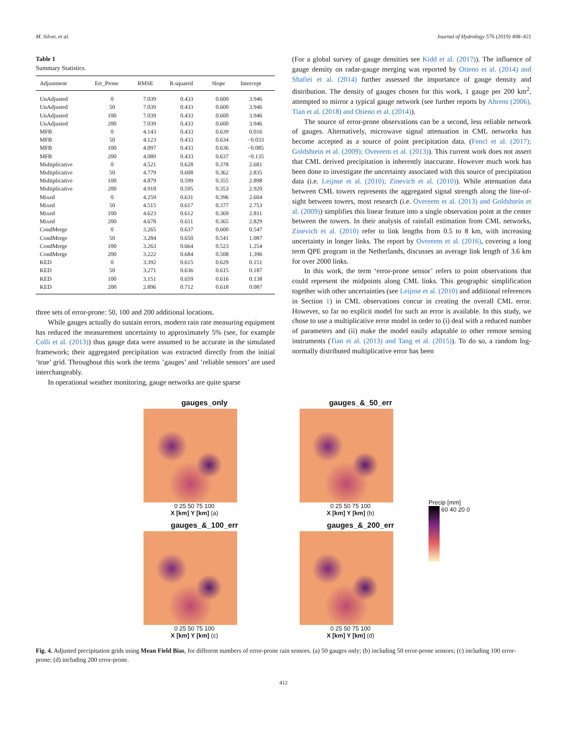M. Silver, et al. Journal of Hydrology 576 (2019) 408–421
Table 1
Summary Statistics.
| Adjustment | Err_Prone | RMSE | R.squared | Slope | Intercept |
| --- | --- | --- | --- | --- | --- |
| UnAdjusted | 0 | 7.039 | 0.433 | 0.600 | 3.946 |
| UnAdjusted | 50 | 7.039 | 0.433 | 0.600 | 3.946 |
| UnAdjusted | 100 | 7.039 | 0.433 | 0.600 | 3.946 |
| UnAdjusted | 200 | 7.039 | 0.433 | 0.600 | 3.946 |
| MFB | 0 | 4.143 | 0.433 | 0.639 | 0.016 |
| MFB | 50 | 4.123 | 0.433 | 0.634 | −0.033 |
| MFB | 100 | 4.097 | 0.433 | 0.636 | −0.085 |
| MFB | 200 | 4.089 | 0.433 | 0.637 | −0.135 |
| Multiplicative | 0 | 4.521 | 0.628 | 0.378 | 2.681 |
| Multiplicative | 50 | 4.779 | 0.608 | 0.362 | 2.835 |
| Multiplicative | 100 | 4.879 | 0.599 | 0.355 | 2.898 |
| Multiplicative | 200 | 4.918 | 0.595 | 0.353 | 2.920 |
| Mixed | 0 | 4.259 | 0.631 | 0.396 | 2.604 |
| Mixed | 50 | 4.515 | 0.617 | 0.377 | 2.753 |
| Mixed | 100 | 4.623 | 0.612 | 0.369 | 2.811 |
| Mixed | 200 | 4.678 | 0.611 | 0.365 | 2.829 |
| CondMerge | 0 | 3.265 | 0.637 | 0.600 | 0.547 |
| CondMerge | 50 | 3.284 | 0.650 | 0.541 | 1.087 |
| CondMerge | 100 | 3.263 | 0.664 | 0.523 | 1.254 |
| CondMerge | 200 | 3.222 | 0.684 | 0.508 | 1.396 |
| KED | 0 | 3.392 | 0.615 | 0.629 | 0.151 |
| KED | 50 | 3.271 | 0.636 | 0.615 | 0.187 |
| KED | 100 | 3.151 | 0.659 | 0.616 | 0.138 |
| KED | 200 | 2.896 | 0.712 | 0.618 | 0.087 |
three sets of error-prone: 50, 100 and 200 additional locations.
While gauges actually do sustain errors, modern rain rate measuring equipment has reduced the measurement uncertainty to approximately 5% (see, for example Colli et al. (2013)) thus gauge data were assumed to be accurate in the simulated framework; their aggregated precipitation was extracted directly from the initial ‘true’ grid. Throughout this work the terms ’gauges’ and ’reliable sensors’ are used interchangeably.
In operational weather monitoring, gauge networks are quite sparse
(For a global survey of gauge densities see Kidd et al. (2017)). The influence of gauge density on radar-gauge merging was reported by Otieno et al. (2014) and Shafiei et al. (2014) further assessed the importance of gauge density and distribution. The density of gauges chosen for this work, 1 gauge per 200 km<sup>2</sup>, attempted to mirror a typical gauge network (see further reports by Ahrens (2006), Tian et al. (2018) and Otieno et al. (2014)).
The source of error-prone observations can be a second, less reliable network of gauges. Alternatively, microwave signal attenuation in CML networks has become accepted as a source of point precipitation data. (Fencl et al. (2017); Goldshtein et al. (2009); Overeem et al. (2013)). This current work does not assert that CML derived precipitation is inherently inaccurate. However much work has been done to investigate the uncertainty associated with this source of precipitation data (i.e. Leijnse et al. (2010); Zinevich et al. (2010)). While attenuation data between CML towers represents the aggregated signal strength along the line-of-sight between towers, most research (i.e. Overeem et al. (2013) and Goldshtein et al. (2009)) simplifies this linear feature into a single observation point at the center between the towers. In their analysis of rainfall estimation from CML networks, Zinevich et al. (2010) refer to link lengths from 0.5 to 8 km, with increasing uncertainty in longer links. The report by Overeem et al. (2016), covering a long term QPE program in the Netherlands, discusses an average link length of 3.6 km for over 2000 links.
In this work, the term ‘error-prone sensor’ refers to point observations that could represent the midpoints along CML links. This geographic simplification together with other uncertainties (see Leijnse et al. (2010) and additional references in Section 1) in CML observations concur in creating the overall CML error. However, so far no explicit model for such an error is available. In this study, we chose to use a multiplicative error model in order to (i) deal with a reduced number of parameters and (ii) make the model easily adaptable to other remote sensing instruments (Tian et al. (2013) and Tang et al. (2015)). To do so, a random log-normally distributed multiplicative error has been
gauges_only
0 25 50 75 100
X [km] Y [km] (a)
gauges_&_50_err
0 25 50 75 100
X [km] Y [km] (b)
Precip [mm]
60 40 20 0
gauges_&_100_err
0 25 50 75 100
X [km] Y [km] (c)
gauges_&_200_err
0 25 50 75 100
X [km] Y [km] (d)
Fig. 4. Adjusted precipitation grids using Mean Field Bias, for different numbers of error-prone rain sensors. (a) 50 gauges only; (b) including 50 error-prone sensors; (c) including 100 error-prone; (d) including 200 error-prone.
412